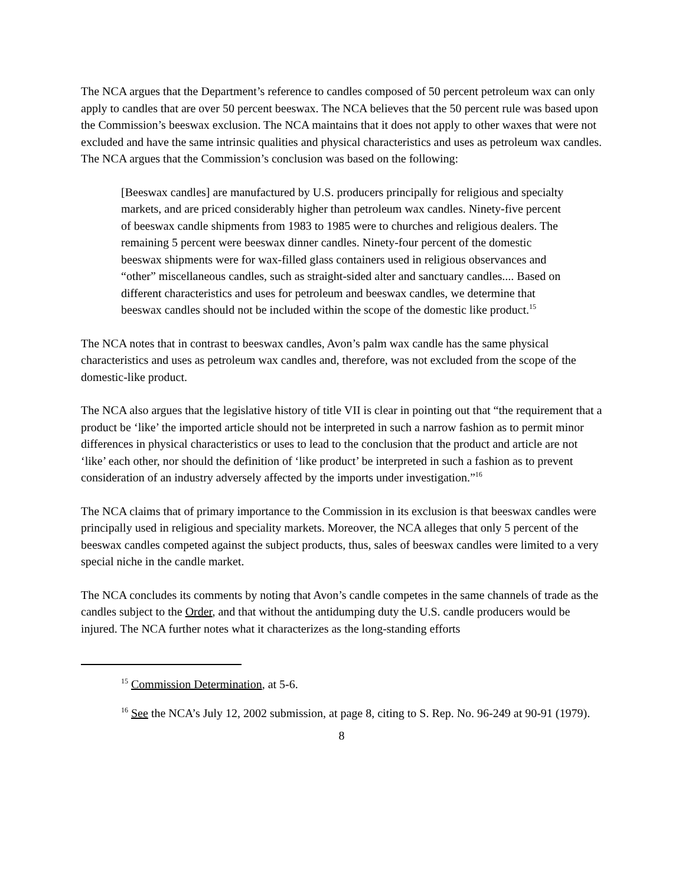The NCA argues that the Department’s reference to candles composed of 50 percent petroleum wax can only apply to candles that are over 50 percent beeswax. The NCA believes that the 50 percent rule was based upon the Commission’s beeswax exclusion. The NCA maintains that it does not apply to other waxes that were not excluded and have the same intrinsic qualities and physical characteristics and uses as petroleum wax candles. The NCA argues that the Commission’s conclusion was based on the following:
[Beeswax candles] are manufactured by U.S. producers principally for religious and specialty markets, and are priced considerably higher than petroleum wax candles. Ninety-five percent of beeswax candle shipments from 1983 to 1985 were to churches and religious dealers. The remaining 5 percent were beeswax dinner candles. Ninety-four percent of the domestic beeswax shipments were for wax-filled glass containers used in religious observances and “other” miscellaneous candles, such as straight-sided alter and sanctuary candles.... Based on different characteristics and uses for petroleum and beeswax candles, we determine that beeswax candles should not be included within the scope of the domestic like product.<sup>15</sup>
The NCA notes that in contrast to beeswax candles, Avon’s palm wax candle has the same physical characteristics and uses as petroleum wax candles and, therefore, was not excluded from the scope of the domestic-like product.
The NCA also argues that the legislative history of title VII is clear in pointing out that “the requirement that a product be ‘like’ the imported article should not be interpreted in such a narrow fashion as to permit minor differences in physical characteristics or uses to lead to the conclusion that the product and article are not ‘like’ each other, nor should the definition of ‘like product’ be interpreted in such a fashion as to prevent consideration of an industry adversely affected by the imports under investigation.”<sup>16</sup>
The NCA claims that of primary importance to the Commission in its exclusion is that beeswax candles were principally used in religious and speciality markets. Moreover, the NCA alleges that only 5 percent of the beeswax candles competed against the subject products, thus, sales of beeswax candles were limited to a very special niche in the candle market.
The NCA concludes its comments by noting that Avon’s candle competes in the same channels of trade as the candles subject to the Order, and that without the antidumping duty the U.S. candle producers would be injured. The NCA further notes what it characterizes as the long-standing efforts
<sup>15</sup> Commission Determination, at 5-6.
<sup>16</sup> See the NCA’s July 12, 2002 submission, at page 8, citing to S. Rep. No. 96-249 at 90-91 (1979).
8